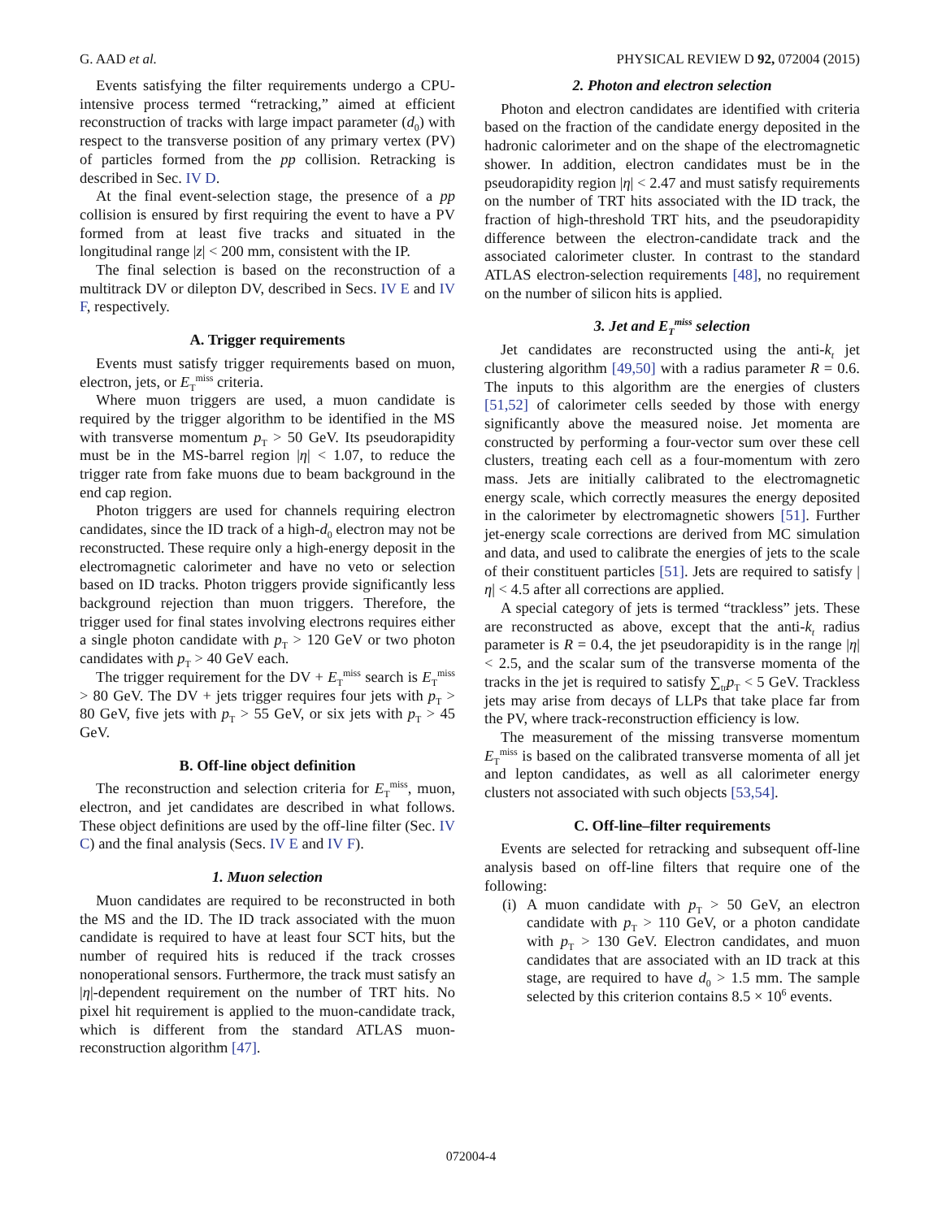G. AAD et al. PHYSICAL REVIEW D 92, 072004 (2015)
Events satisfying the filter requirements undergo a CPU-intensive process termed “retracking,” aimed at efficient reconstruction of tracks with large impact parameter (d<sub>0</sub>) with respect to the transverse position of any primary vertex (PV) of particles formed from the pp collision. Retracking is described in Sec. IV D.
At the final event-selection stage, the presence of a pp collision is ensured by first requiring the event to have a PV formed from at least five tracks and situated in the longitudinal range |z| < 200 mm, consistent with the IP.
The final selection is based on the reconstruction of a multitrack DV or dilepton DV, described in Secs. IV E and IV F, respectively.
A. Trigger requirements
Events must satisfy trigger requirements based on muon, electron, jets, or E<sub>T</sub><sup>miss</sup> criteria.
Where muon triggers are used, a muon candidate is required by the trigger algorithm to be identified in the MS with transverse momentum p<sub>T</sub> > 50 GeV. Its pseudorapidity must be in the MS-barrel region |η| < 1.07, to reduce the trigger rate from fake muons due to beam background in the end cap region.
Photon triggers are used for channels requiring electron candidates, since the ID track of a high-d<sub>0</sub> electron may not be reconstructed. These require only a high-energy deposit in the electromagnetic calorimeter and have no veto or selection based on ID tracks. Photon triggers provide significantly less background rejection than muon triggers. Therefore, the trigger used for final states involving electrons requires either a single photon candidate with p<sub>T</sub> > 120 GeV or two photon candidates with p<sub>T</sub> > 40 GeV each.
The trigger requirement for the DV + E<sub>T</sub><sup>miss</sup> search is E<sub>T</sub><sup>miss</sup> > 80 GeV. The DV + jets trigger requires four jets with p<sub>T</sub> > 80 GeV, five jets with p<sub>T</sub> > 55 GeV, or six jets with p<sub>T</sub> > 45 GeV.
B. Off-line object definition
The reconstruction and selection criteria for E<sub>T</sub><sup>miss</sup>, muon, electron, and jet candidates are described in what follows. These object definitions are used by the off-line filter (Sec. IV C) and the final analysis (Secs. IV E and IV F).
1. Muon selection
Muon candidates are required to be reconstructed in both the MS and the ID. The ID track associated with the muon candidate is required to have at least four SCT hits, but the number of required hits is reduced if the track crosses nonoperational sensors. Furthermore, the track must satisfy an |η|-dependent requirement on the number of TRT hits. No pixel hit requirement is applied to the muon-candidate track, which is different from the standard ATLAS muon-reconstruction algorithm [47].
2. Photon and electron selection
Photon and electron candidates are identified with criteria based on the fraction of the candidate energy deposited in the hadronic calorimeter and on the shape of the electromagnetic shower. In addition, electron candidates must be in the pseudorapidity region |η| < 2.47 and must satisfy requirements on the number of TRT hits associated with the ID track, the fraction of high-threshold TRT hits, and the pseudorapidity difference between the electron-candidate track and the associated calorimeter cluster. In contrast to the standard ATLAS electron-selection requirements [48], no requirement on the number of silicon hits is applied.
3. Jet and E<sub>T</sub><sup>miss</sup> selection
Jet candidates are reconstructed using the anti-k<sub>t</sub> jet clustering algorithm [49,50] with a radius parameter R = 0.6. The inputs to this algorithm are the energies of clusters [51,52] of calorimeter cells seeded by those with energy significantly above the measured noise. Jet momenta are constructed by performing a four-vector sum over these cell clusters, treating each cell as a four-momentum with zero mass. Jets are initially calibrated to the electromagnetic energy scale, which correctly measures the energy deposited in the calorimeter by electromagnetic showers [51]. Further jet-energy scale corrections are derived from MC simulation and data, and used to calibrate the energies of jets to the scale of their constituent particles [51]. Jets are required to satisfy |η| < 4.5 after all corrections are applied.
A special category of jets is termed “trackless” jets. These are reconstructed as above, except that the anti-k<sub>t</sub> radius parameter is R = 0.4, the jet pseudorapidity is in the range |η| < 2.5, and the scalar sum of the transverse momenta of the tracks in the jet is required to satisfy ∑<sub>tr</sub>p<sub>T</sub> < 5 GeV. Trackless jets may arise from decays of LLPs that take place far from the PV, where track-reconstruction efficiency is low.
The measurement of the missing transverse momentum E<sub>T</sub><sup>miss</sup> is based on the calibrated transverse momenta of all jet and lepton candidates, as well as all calorimeter energy clusters not associated with such objects [53,54].
C. Off-line–filter requirements
Events are selected for retracking and subsequent off-line analysis based on off-line filters that require one of the following:
(i)
A muon candidate with p<sub>T</sub> > 50 GeV, an electron candidate with p<sub>T</sub> > 110 GeV, or a photon candidate with p<sub>T</sub> > 130 GeV. Electron candidates, and muon candidates that are associated with an ID track at this stage, are required to have d<sub>0</sub> > 1.5 mm. The sample selected by this criterion contains 8.5 × 10<sup>6</sup> events.
072004-4